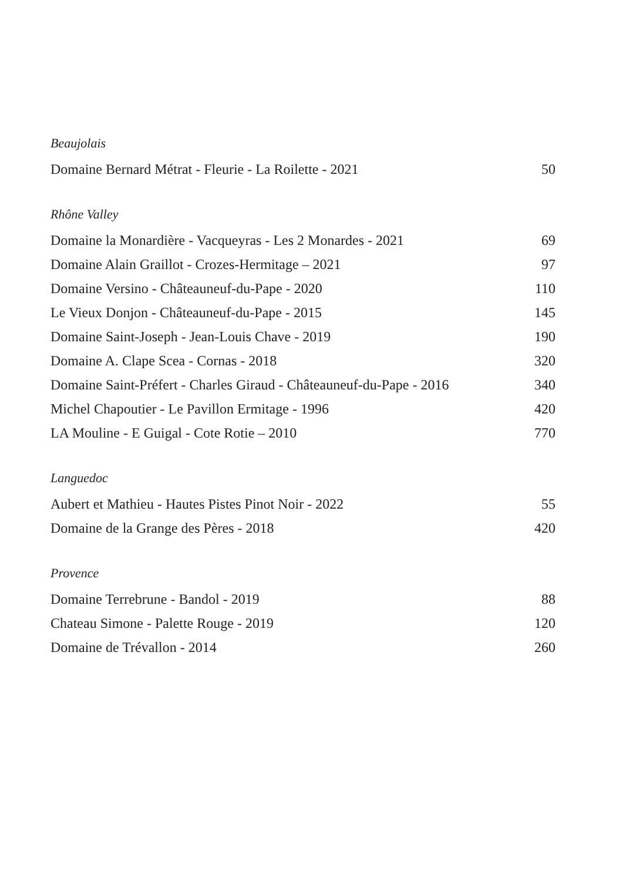Beaujolais
Domaine Bernard Métrat - Fleurie - La Roilette - 2021 50
Rhône Valley
Domaine la Monardière - Vacqueyras - Les 2 Monardes - 2021 69
Domaine Alain Graillot - Crozes-Hermitage – 2021 97
Domaine Versino - Châteauneuf-du-Pape - 2020 110
Le Vieux Donjon - Châteauneuf-du-Pape - 2015 145
Domaine Saint-Joseph - Jean-Louis Chave - 2019 190
Domaine A. Clape Scea - Cornas - 2018 320
Domaine Saint-Préfert - Charles Giraud - Châteauneuf-du-Pape - 2016 340
Michel Chapoutier - Le Pavillon Ermitage - 1996 420
LA Mouline - E Guigal - Cote Rotie – 2010 770
Languedoc
Aubert et Mathieu - Hautes Pistes Pinot Noir - 2022 55
Domaine de la Grange des Pères - 2018 420
Provence
Domaine Terrebrune - Bandol - 2019 88
Chateau Simone - Palette Rouge - 2019 120
Domaine de Trévallon - 2014 260